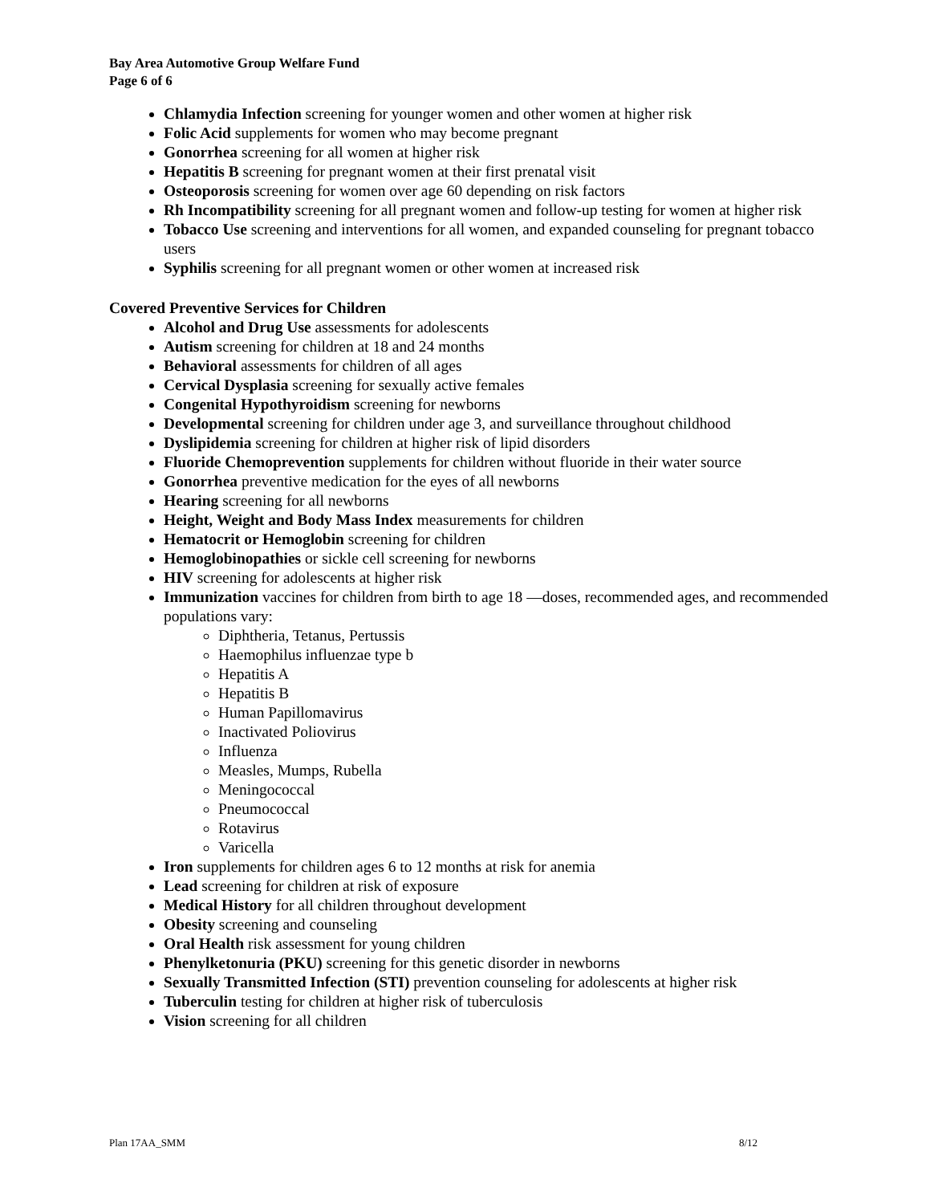Bay Area Automotive Group Welfare Fund
Page 6 of 6
Chlamydia Infection screening for younger women and other women at higher risk
Folic Acid supplements for women who may become pregnant
Gonorrhea screening for all women at higher risk
Hepatitis B screening for pregnant women at their first prenatal visit
Osteoporosis screening for women over age 60 depending on risk factors
Rh Incompatibility screening for all pregnant women and follow-up testing for women at higher risk
Tobacco Use screening and interventions for all women, and expanded counseling for pregnant tobacco users
Syphilis screening for all pregnant women or other women at increased risk
Covered Preventive Services for Children
Alcohol and Drug Use assessments for adolescents
Autism screening for children at 18 and 24 months
Behavioral assessments for children of all ages
Cervical Dysplasia screening for sexually active females
Congenital Hypothyroidism screening for newborns
Developmental screening for children under age 3, and surveillance throughout childhood
Dyslipidemia screening for children at higher risk of lipid disorders
Fluoride Chemoprevention supplements for children without fluoride in their water source
Gonorrhea preventive medication for the eyes of all newborns
Hearing screening for all newborns
Height, Weight and Body Mass Index measurements for children
Hematocrit or Hemoglobin screening for children
Hemoglobinopathies or sickle cell screening for newborns
HIV screening for adolescents at higher risk
Immunization vaccines for children from birth to age 18 —doses, recommended ages, and recommended populations vary:
Diphtheria, Tetanus, Pertussis
Haemophilus influenzae type b
Hepatitis A
Hepatitis B
Human Papillomavirus
Inactivated Poliovirus
Influenza
Measles, Mumps, Rubella
Meningococcal
Pneumococcal
Rotavirus
Varicella
Iron supplements for children ages 6 to 12 months at risk for anemia
Lead screening for children at risk of exposure
Medical History for all children throughout development
Obesity screening and counseling
Oral Health risk assessment for young children
Phenylketonuria (PKU) screening for this genetic disorder in newborns
Sexually Transmitted Infection (STI) prevention counseling for adolescents at higher risk
Tuberculin testing for children at higher risk of tuberculosis
Vision screening for all children
Plan 17AA_SMM 8/12